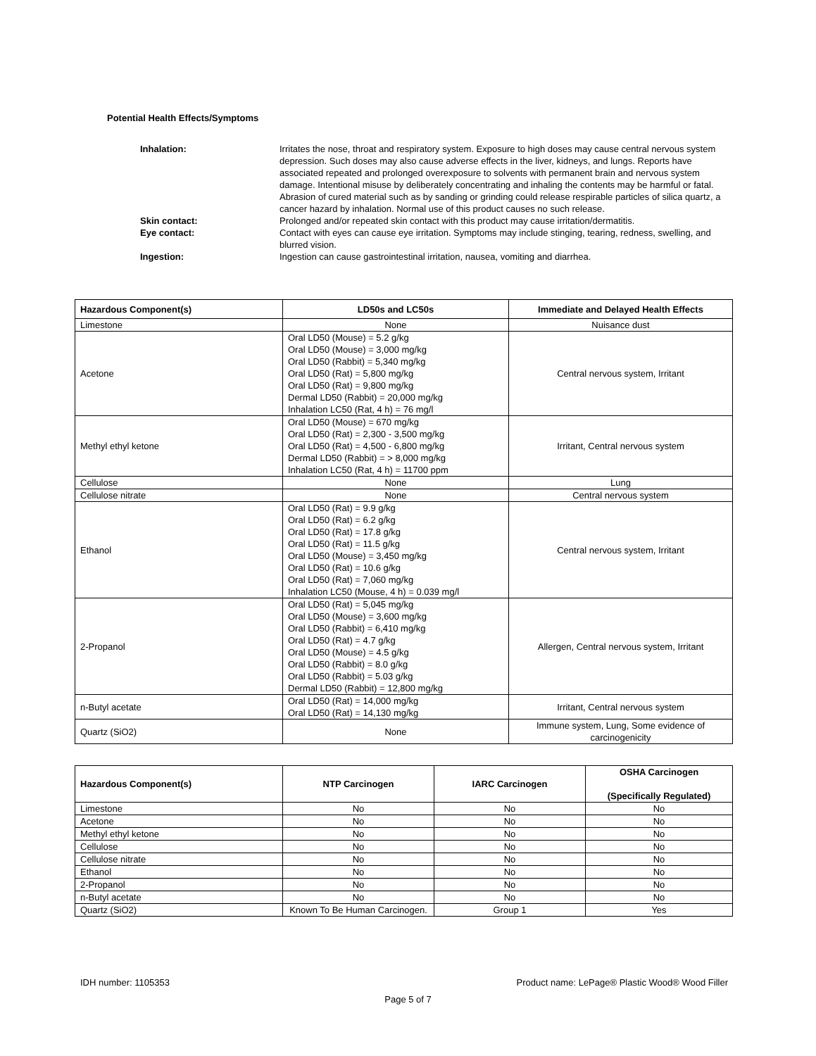Potential Health Effects/Symptoms
Inhalation: Irritates the nose, throat and respiratory system. Exposure to high doses may cause central nervous system depression. Such doses may also cause adverse effects in the liver, kidneys, and lungs. Reports have associated repeated and prolonged overexposure to solvents with permanent brain and nervous system damage. Intentional misuse by deliberately concentrating and inhaling the contents may be harmful or fatal. Abrasion of cured material such as by sanding or grinding could release respirable particles of silica quartz, a cancer hazard by inhalation. Normal use of this product causes no such release.
Skin contact: Prolonged and/or repeated skin contact with this product may cause irritation/dermatitis.
Eye contact: Contact with eyes can cause eye irritation. Symptoms may include stinging, tearing, redness, swelling, and blurred vision.
Ingestion: Ingestion can cause gastrointestinal irritation, nausea, vomiting and diarrhea.
| Hazardous Component(s) | LD50s and LC50s | Immediate and Delayed Health Effects |
| --- | --- | --- |
| Limestone | None | Nuisance dust |
| Acetone | Oral LD50 (Mouse) = 5.2 g/kg Oral LD50 (Mouse) = 3,000 mg/kg Oral LD50 (Rabbit) = 5,340 mg/kg Oral LD50 (Rat) = 5,800 mg/kg Oral LD50 (Rat) = 9,800 mg/kg Dermal LD50 (Rabbit) = 20,000 mg/kg Inhalation LC50 (Rat, 4 h) = 76 mg/l | Central nervous system, Irritant |
| Methyl ethyl ketone | Oral LD50 (Mouse) = 670 mg/kg Oral LD50 (Rat) = 2,300 - 3,500 mg/kg Oral LD50 (Rat) = 4,500 - 6,800 mg/kg Dermal LD50 (Rabbit) = > 8,000 mg/kg Inhalation LC50 (Rat, 4 h) = 11700 ppm | Irritant, Central nervous system |
| Cellulose | None | Lung |
| Cellulose nitrate | None | Central nervous system |
| Ethanol | Oral LD50 (Rat) = 9.9 g/kg Oral LD50 (Rat) = 6.2 g/kg Oral LD50 (Rat) = 17.8 g/kg Oral LD50 (Rat) = 11.5 g/kg Oral LD50 (Mouse) = 3,450 mg/kg Oral LD50 (Rat) = 10.6 g/kg Oral LD50 (Rat) = 7,060 mg/kg Inhalation LC50 (Mouse, 4 h) = 0.039 mg/l | Central nervous system, Irritant |
| 2-Propanol | Oral LD50 (Rat) = 5,045 mg/kg Oral LD50 (Mouse) = 3,600 mg/kg Oral LD50 (Rabbit) = 6,410 mg/kg Oral LD50 (Rat) = 4.7 g/kg Oral LD50 (Mouse) = 4.5 g/kg Oral LD50 (Rabbit) = 8.0 g/kg Oral LD50 (Rabbit) = 5.03 g/kg Dermal LD50 (Rabbit) = 12,800 mg/kg | Allergen, Central nervous system, Irritant |
| n-Butyl acetate | Oral LD50 (Rat) = 14,000 mg/kg Oral LD50 (Rat) = 14,130 mg/kg | Irritant, Central nervous system |
| Quartz (SiO2) | None | Immune system, Lung, Some evidence of carcinogenicity |
| Hazardous Component(s) | NTP Carcinogen | IARC Carcinogen | OSHA Carcinogen (Specifically Regulated) |
| --- | --- | --- | --- |
| Limestone | No | No | No |
| Acetone | No | No | No |
| Methyl ethyl ketone | No | No | No |
| Cellulose | No | No | No |
| Cellulose nitrate | No | No | No |
| Ethanol | No | No | No |
| 2-Propanol | No | No | No |
| n-Butyl acetate | No | No | No |
| Quartz (SiO2) | Known To Be Human Carcinogen. | Group 1 | Yes |
IDH number: 1105353 Product name: LePage® Plastic Wood® Wood Filler
Page 5 of 7